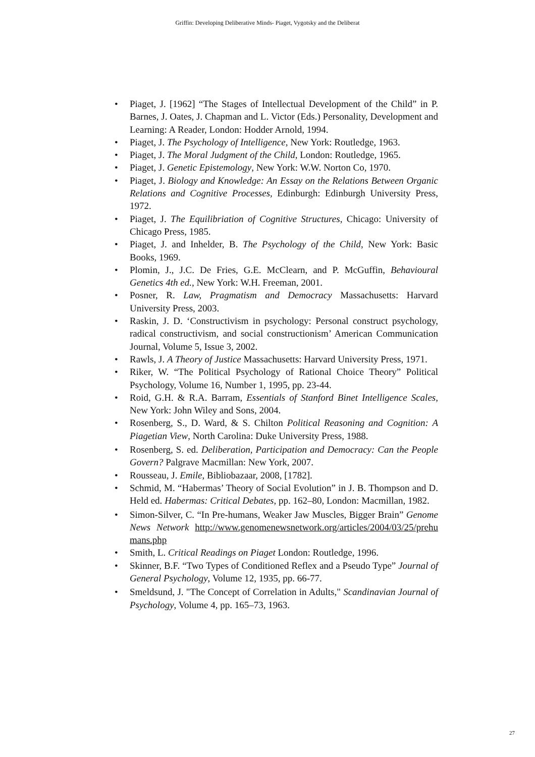Griffin: Developing Deliberative Minds- Piaget, Vygotsky and the Deliberat
• Piaget, J. [1962] “The Stages of Intellectual Development of the Child” in P. Barnes, J. Oates, J. Chapman and L. Victor (Eds.) Personality, Development and Learning: A Reader, London: Hodder Arnold, 1994.
• Piaget, J. The Psychology of Intelligence, New York: Routledge, 1963.
• Piaget, J. The Moral Judgment of the Child, London: Routledge, 1965.
• Piaget, J. Genetic Epistemology, New York: W.W. Norton Co, 1970.
• Piaget, J. Biology and Knowledge: An Essay on the Relations Between Organic Relations and Cognitive Processes, Edinburgh: Edinburgh University Press, 1972.
• Piaget, J. The Equilibriation of Cognitive Structures, Chicago: University of Chicago Press, 1985.
• Piaget, J. and Inhelder, B. The Psychology of the Child, New York: Basic Books, 1969.
• Plomin, J., J.C. De Fries, G.E. McClearn, and P. McGuffin, Behavioural Genetics 4th ed., New York: W.H. Freeman, 2001.
• Posner, R. Law, Pragmatism and Democracy Massachusetts: Harvard University Press, 2003.
• Raskin, J. D. ‘Constructivism in psychology: Personal construct psychology, radical constructivism, and social constructionism’ American Communication Journal, Volume 5, Issue 3, 2002.
• Rawls, J. A Theory of Justice Massachusetts: Harvard University Press, 1971.
• Riker, W. “The Political Psychology of Rational Choice Theory” Political Psychology, Volume 16, Number 1, 1995, pp. 23-44.
• Roid, G.H. & R.A. Barram, Essentials of Stanford Binet Intelligence Scales, New York: John Wiley and Sons, 2004.
• Rosenberg, S., D. Ward, & S. Chilton Political Reasoning and Cognition: A Piagetian View, North Carolina: Duke University Press, 1988.
• Rosenberg, S. ed. Deliberation, Participation and Democracy: Can the People Govern? Palgrave Macmillan: New York, 2007.
• Rousseau, J. Emile, Bibliobazaar, 2008, [1782].
• Schmid, M. “Habermas’ Theory of Social Evolution” in J. B. Thompson and D. Held ed. Habermas: Critical Debates, pp. 162–80, London: Macmillan, 1982.
• Simon-Silver, C. “In Pre-humans, Weaker Jaw Muscles, Bigger Brain” Genome News Network http://www.genomenewsnetwork.org/articles/2004/03/25/prehumans.php
• Smith, L. Critical Readings on Piaget London: Routledge, 1996.
• Skinner, B.F. “Two Types of Conditioned Reflex and a Pseudo Type” Journal of General Psychology, Volume 12, 1935, pp. 66-77.
• Smeldsund, J. "The Concept of Correlation in Adults," Scandinavian Journal of Psychology, Volume 4, pp. 165–73, 1963.
27